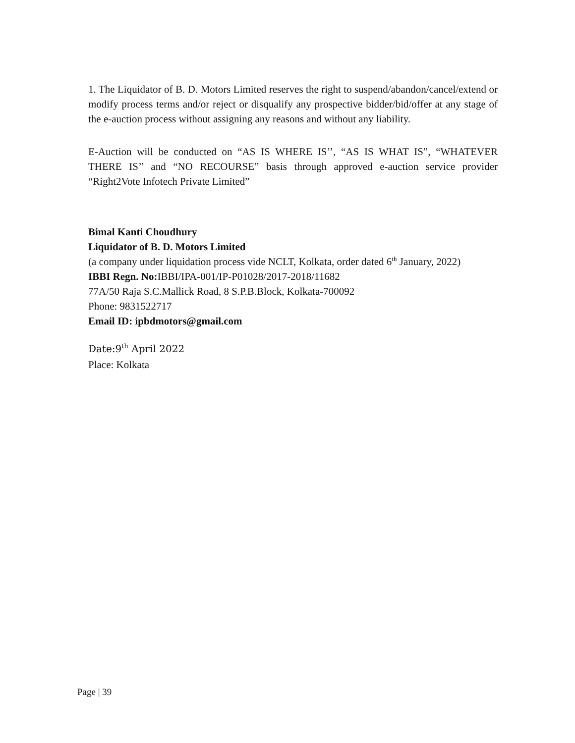1. The Liquidator of B. D. Motors Limited reserves the right to suspend/abandon/cancel/extend or modify process terms and/or reject or disqualify any prospective bidder/bid/offer at any stage of the e-auction process without assigning any reasons and without any liability.
E-Auction will be conducted on “AS IS WHERE IS’’, “AS IS WHAT IS”, “WHATEVER THERE IS’’ and “NO RECOURSE” basis through approved e-auction service provider “Right2Vote Infotech Private Limited”
Bimal Kanti Choudhury
Liquidator of B. D. Motors Limited
(a company under liquidation process vide NCLT, Kolkata, order dated 6<sup>th</sup> January, 2022)
IBBI Regn. No: IBBI/IPA-001/IP-P01028/2017-2018/11682
77A/50 Raja S.C.Mallick Road, 8 S.P.B.Block, Kolkata-700092
Phone: 9831522717
Email ID: ipbdmotors@gmail.com
Date:9<sup>th</sup> April 2022
Place: Kolkata
Page | 39